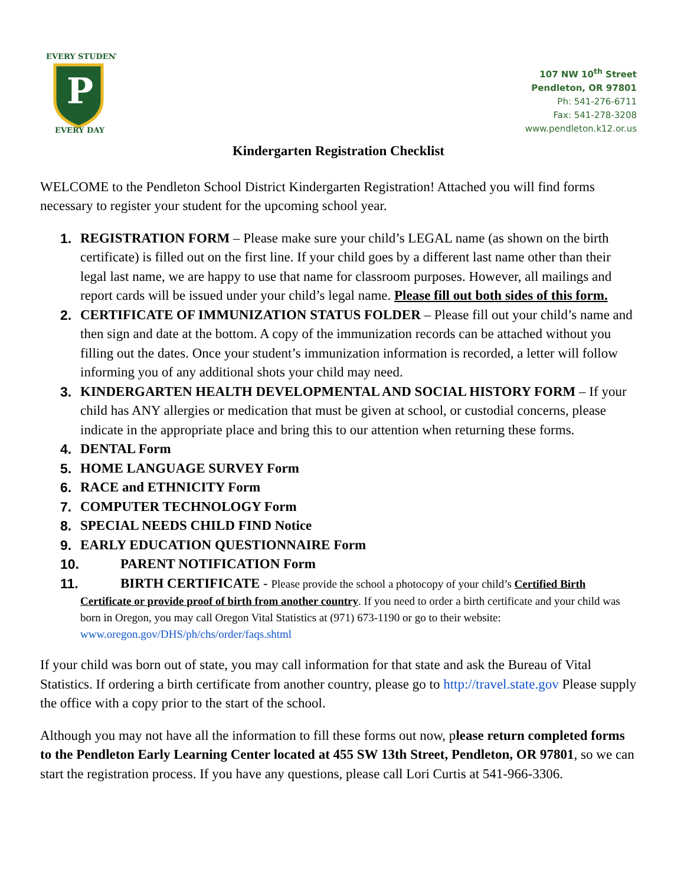P
EVERY STUDENT
EVERY DAY
107 NW 10<sup>th</sup> Street
Pendleton, OR 97801
Ph: 541-276-6711
Fax: 541-278-3208
www.pendleton.k12.or.us
Kindergarten Registration Checklist
WELCOME to the Pendleton School District Kindergarten Registration! Attached you will find forms necessary to register your student for the upcoming school year.
1. REGISTRATION FORM – Please make sure your child’s LEGAL name (as shown on the birth certificate) is filled out on the first line. If your child goes by a different last name other than their legal last name, we are happy to use that name for classroom purposes. However, all mailings and report cards will be issued under your child’s legal name. Please fill out both sides of this form.
2. CERTIFICATE OF IMMUNIZATION STATUS FOLDER – Please fill out your child’s name and then sign and date at the bottom. A copy of the immunization records can be attached without you filling out the dates. Once your student’s immunization information is recorded, a letter will follow informing you of any additional shots your child may need.
3. KINDERGARTEN HEALTH DEVELOPMENTAL AND SOCIAL HISTORY FORM – If your child has ANY allergies or medication that must be given at school, or custodial concerns, please indicate in the appropriate place and bring this to our attention when returning these forms.
4. DENTAL Form
5. HOME LANGUAGE SURVEY Form
6. RACE and ETHNICITY Form
7. COMPUTER TECHNOLOGY Form
8. SPECIAL NEEDS CHILD FIND Notice
9. EARLY EDUCATION QUESTIONNAIRE Form
10. PARENT NOTIFICATION Form
11. BIRTH CERTIFICATE - Please provide the school a photocopy of your child’s Certified Birth
Certificate or provide proof of birth from another country. If you need to order a birth certificate and your child was born in Oregon, you may call Oregon Vital Statistics at (971) 673-1190 or go to their website: www.oregon.gov/DHS/ph/chs/order/faqs.shtml
If your child was born out of state, you may call information for that state and ask the Bureau of Vital Statistics. If ordering a birth certificate from another country, please go to http://travel.state.gov Please supply the office with a copy prior to the start of the school.
Although you may not have all the information to fill these forms out now, please return completed forms to the Pendleton Early Learning Center located at 455 SW 13th Street, Pendleton, OR 97801, so we can start the registration process. If you have any questions, please call Lori Curtis at 541-966-3306.